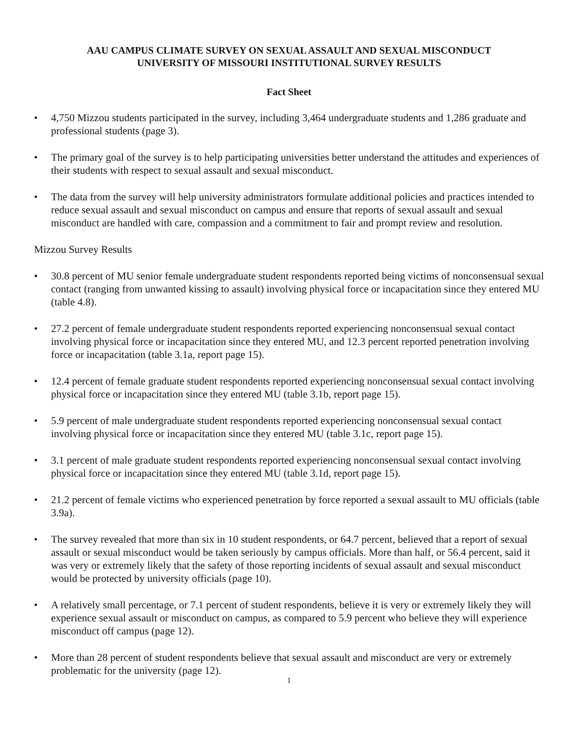AAU CAMPUS CLIMATE SURVEY ON SEXUAL ASSAULT AND SEXUAL MISCONDUCT
UNIVERSITY OF MISSOURI INSTITUTIONAL SURVEY RESULTS
Fact Sheet
• 4,750 Mizzou students participated in the survey, including 3,464 undergraduate students and 1,286 graduate and professional students (page 3).
• The primary goal of the survey is to help participating universities better understand the attitudes and experiences of their students with respect to sexual assault and sexual misconduct.
• The data from the survey will help university administrators formulate additional policies and practices intended to reduce sexual assault and sexual misconduct on campus and ensure that reports of sexual assault and sexual misconduct are handled with care, compassion and a commitment to fair and prompt review and resolution.
Mizzou Survey Results
• 30.8 percent of MU senior female undergraduate student respondents reported being victims of nonconsensual sexual contact (ranging from unwanted kissing to assault) involving physical force or incapacitation since they entered MU (table 4.8).
• 27.2 percent of female undergraduate student respondents reported experiencing nonconsensual sexual contact involving physical force or incapacitation since they entered MU, and 12.3 percent reported penetration involving force or incapacitation (table 3.1a, report page 15).
• 12.4 percent of female graduate student respondents reported experiencing nonconsensual sexual contact involving physical force or incapacitation since they entered MU (table 3.1b, report page 15).
• 5.9 percent of male undergraduate student respondents reported experiencing nonconsensual sexual contact involving physical force or incapacitation since they entered MU (table 3.1c, report page 15).
• 3.1 percent of male graduate student respondents reported experiencing nonconsensual sexual contact involving physical force or incapacitation since they entered MU (table 3.1d, report page 15).
• 21.2 percent of female victims who experienced penetration by force reported a sexual assault to MU officials (table 3.9a).
• The survey revealed that more than six in 10 student respondents, or 64.7 percent, believed that a report of sexual assault or sexual misconduct would be taken seriously by campus officials. More than half, or 56.4 percent, said it was very or extremely likely that the safety of those reporting incidents of sexual assault and sexual misconduct would be protected by university officials (page 10).
• A relatively small percentage, or 7.1 percent of student respondents, believe it is very or extremely likely they will experience sexual assault or misconduct on campus, as compared to 5.9 percent who believe they will experience misconduct off campus (page 12).
• More than 28 percent of student respondents believe that sexual assault and misconduct are very or extremely problematic for the university (page 12).
1